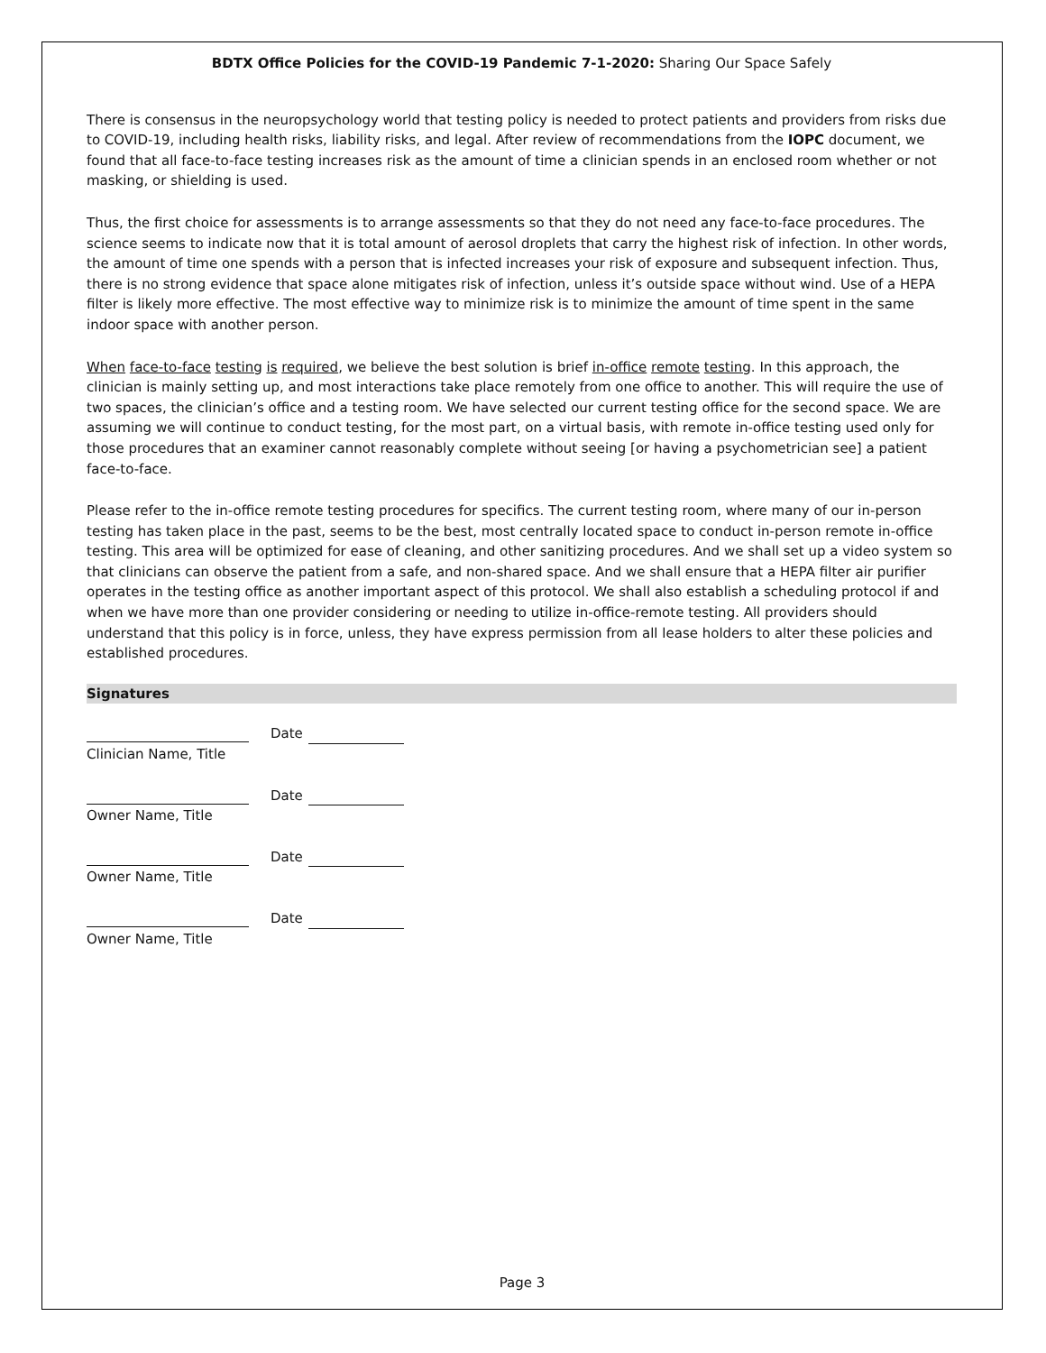BDTX Office Policies for the COVID-19 Pandemic 7-1-2020: Sharing Our Space Safely
There is consensus in the neuropsychology world that testing policy is needed to protect patients and providers from risks due to COVID-19, including health risks, liability risks, and legal. After review of recommendations from the IOPC document, we found that all face-to-face testing increases risk as the amount of time a clinician spends in an enclosed room whether or not masking, or shielding is used.
Thus, the first choice for assessments is to arrange assessments so that they do not need any face-to-face procedures. The science seems to indicate now that it is total amount of aerosol droplets that carry the highest risk of infection. In other words, the amount of time one spends with a person that is infected increases your risk of exposure and subsequent infection. Thus, there is no strong evidence that space alone mitigates risk of infection, unless it’s outside space without wind. Use of a HEPA filter is likely more effective. The most effective way to minimize risk is to minimize the amount of time spent in the same indoor space with another person.
When face-to-face testing is required, we believe the best solution is brief in-office remote testing. In this approach, the clinician is mainly setting up, and most interactions take place remotely from one office to another. This will require the use of two spaces, the clinician’s office and a testing room. We have selected our current testing office for the second space. We are assuming we will continue to conduct testing, for the most part, on a virtual basis, with remote in-office testing used only for those procedures that an examiner cannot reasonably complete without seeing [or having a psychometrician see] a patient face-to-face.
Please refer to the in-office remote testing procedures for specifics. The current testing room, where many of our in-person testing has taken place in the past, seems to be the best, most centrally located space to conduct in-person remote in-office testing. This area will be optimized for ease of cleaning, and other sanitizing procedures. And we shall set up a video system so that clinicians can observe the patient from a safe, and non-shared space. And we shall ensure that a HEPA filter air purifier operates in the testing office as another important aspect of this protocol. We shall also establish a scheduling protocol if and when we have more than one provider considering or needing to utilize in-office-remote testing. All providers should understand that this policy is in force, unless, they have express permission from all lease holders to alter these policies and established procedures.
Signatures
Date
Clinician Name, Title
Date
Owner Name, Title
Date
Owner Name, Title
Date
Owner Name, Title
Page 3